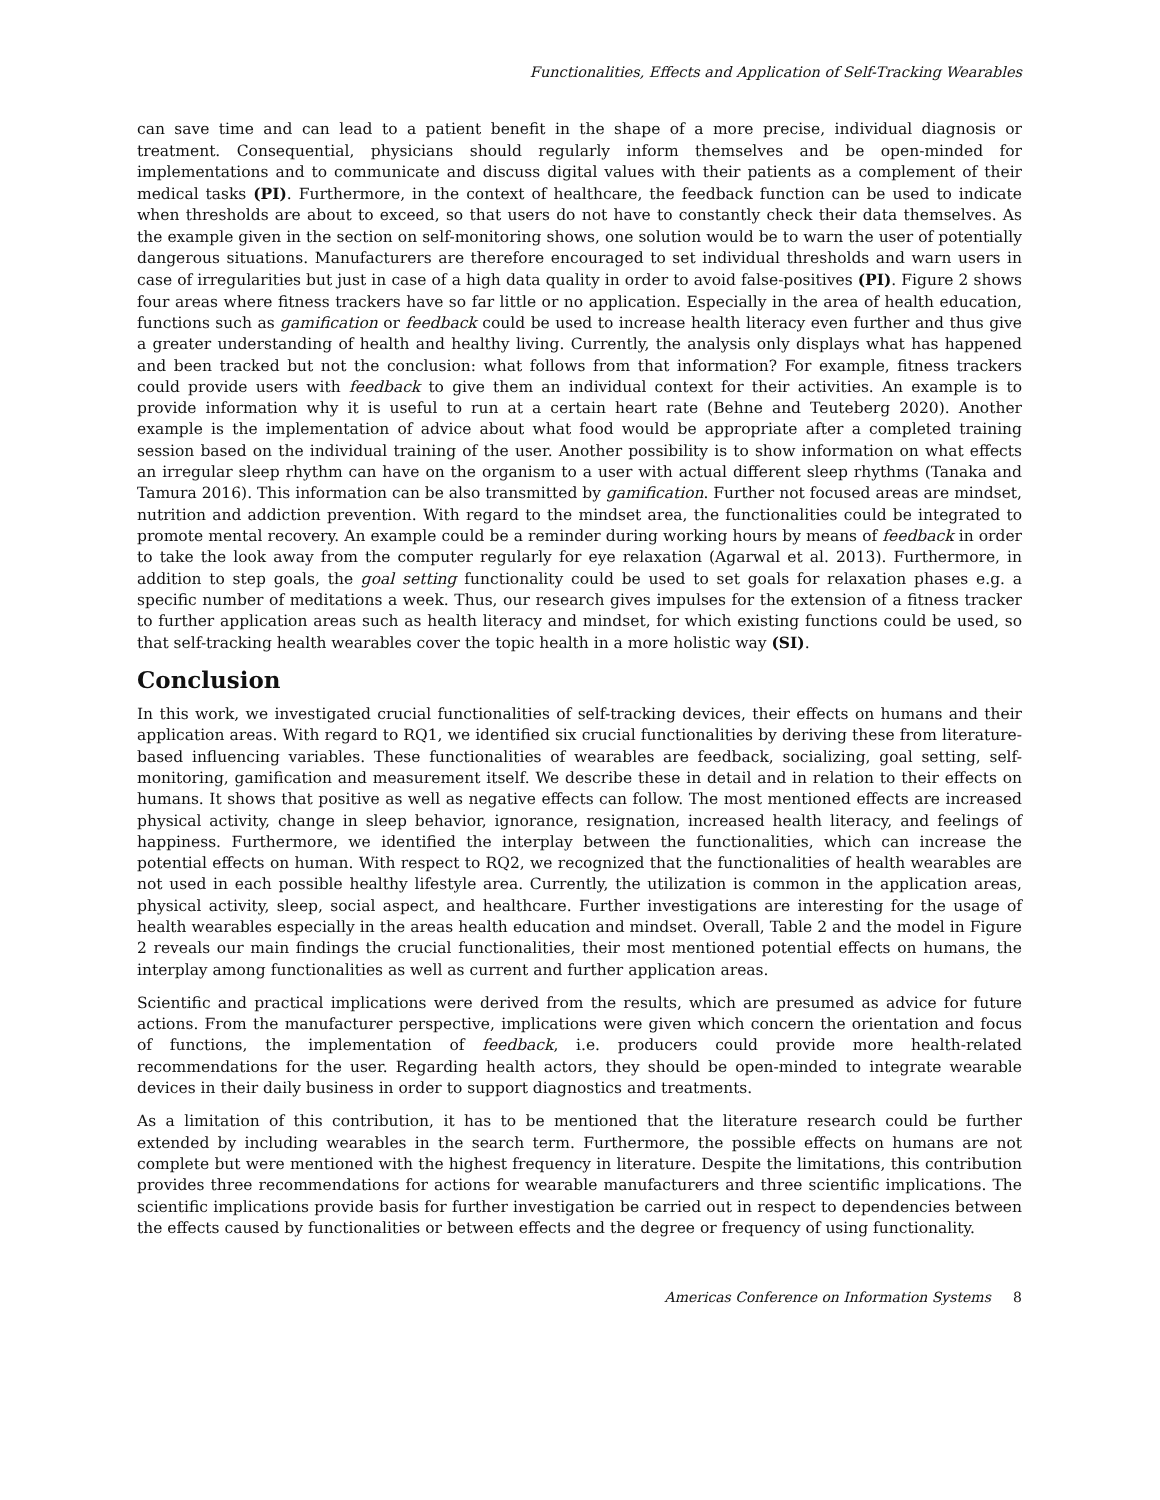Functionalities, Effects and Application of Self-Tracking Wearables
can save time and can lead to a patient benefit in the shape of a more precise, individual diagnosis or treatment. Consequential, physicians should regularly inform themselves and be open-minded for implementations and to communicate and discuss digital values with their patients as a complement of their medical tasks (PI). Furthermore, in the context of healthcare, the feedback function can be used to indicate when thresholds are about to exceed, so that users do not have to constantly check their data themselves. As the example given in the section on self-monitoring shows, one solution would be to warn the user of potentially dangerous situations. Manufacturers are therefore encouraged to set individual thresholds and warn users in case of irregularities but just in case of a high data quality in order to avoid false-positives (PI). Figure 2 shows four areas where fitness trackers have so far little or no application. Especially in the area of health education, functions such as gamification or feedback could be used to increase health literacy even further and thus give a greater understanding of health and healthy living. Currently, the analysis only displays what has happened and been tracked but not the conclusion: what follows from that information? For example, fitness trackers could provide users with feedback to give them an individual context for their activities. An example is to provide information why it is useful to run at a certain heart rate (Behne and Teuteberg 2020). Another example is the implementation of advice about what food would be appropriate after a completed training session based on the individual training of the user. Another possibility is to show information on what effects an irregular sleep rhythm can have on the organism to a user with actual different sleep rhythms (Tanaka and Tamura 2016). This information can be also transmitted by gamification. Further not focused areas are mindset, nutrition and addiction prevention. With regard to the mindset area, the functionalities could be integrated to promote mental recovery. An example could be a reminder during working hours by means of feedback in order to take the look away from the computer regularly for eye relaxation (Agarwal et al. 2013). Furthermore, in addition to step goals, the goal setting functionality could be used to set goals for relaxation phases e.g. a specific number of meditations a week. Thus, our research gives impulses for the extension of a fitness tracker to further application areas such as health literacy and mindset, for which existing functions could be used, so that self-tracking health wearables cover the topic health in a more holistic way (SI).
Conclusion
In this work, we investigated crucial functionalities of self-tracking devices, their effects on humans and their application areas. With regard to RQ1, we identified six crucial functionalities by deriving these from literature-based influencing variables. These functionalities of wearables are feedback, socializing, goal setting, self-monitoring, gamification and measurement itself. We describe these in detail and in relation to their effects on humans. It shows that positive as well as negative effects can follow. The most mentioned effects are increased physical activity, change in sleep behavior, ignorance, resignation, increased health literacy, and feelings of happiness. Furthermore, we identified the interplay between the functionalities, which can increase the potential effects on human. With respect to RQ2, we recognized that the functionalities of health wearables are not used in each possible healthy lifestyle area. Currently, the utilization is common in the application areas, physical activity, sleep, social aspect, and healthcare. Further investigations are interesting for the usage of health wearables especially in the areas health education and mindset. Overall, Table 2 and the model in Figure 2 reveals our main findings the crucial functionalities, their most mentioned potential effects on humans, the interplay among functionalities as well as current and further application areas.
Scientific and practical implications were derived from the results, which are presumed as advice for future actions. From the manufacturer perspective, implications were given which concern the orientation and focus of functions, the implementation of feedback, i.e. producers could provide more health-related recommendations for the user. Regarding health actors, they should be open-minded to integrate wearable devices in their daily business in order to support diagnostics and treatments.
As a limitation of this contribution, it has to be mentioned that the literature research could be further extended by including wearables in the search term. Furthermore, the possible effects on humans are not complete but were mentioned with the highest frequency in literature. Despite the limitations, this contribution provides three recommendations for actions for wearable manufacturers and three scientific implications. The scientific implications provide basis for further investigation be carried out in respect to dependencies between the effects caused by functionalities or between effects and the degree or frequency of using functionality.
Americas Conference on Information Systems 8